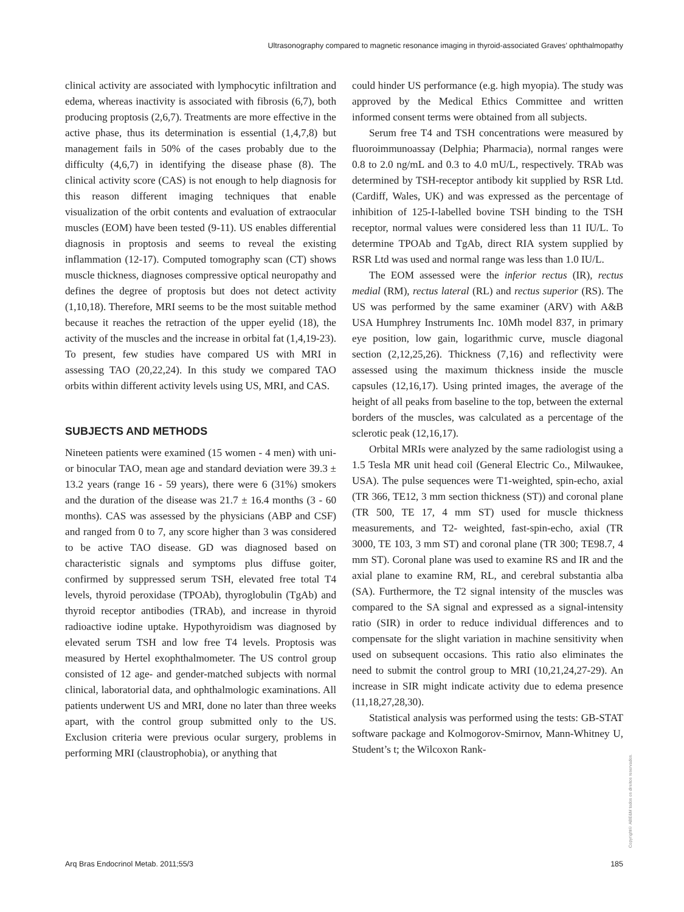Ultrasonography compared to magnetic resonance imaging in thyroid-associated Graves’ ophthalmopathy
clinical activity are associated with lymphocytic infiltration and edema, whereas inactivity is associated with fibrosis (6,7), both producing proptosis (2,6,7). Treatments are more effective in the active phase, thus its determination is essential (1,4,7,8) but management fails in 50% of the cases probably due to the difficulty (4,6,7) in identifying the disease phase (8). The clinical activity score (CAS) is not enough to help diagnosis for this reason different imaging techniques that enable visualization of the orbit contents and evaluation of extraocular muscles (EOM) have been tested (9-11). US enables differential diagnosis in proptosis and seems to reveal the existing inflammation (12-17). Computed tomography scan (CT) shows muscle thickness, diagnoses compressive optical neuropathy and defines the degree of proptosis but does not detect activity (1,10,18). Therefore, MRI seems to be the most suitable method because it reaches the retraction of the upper eyelid (18), the activity of the muscles and the increase in orbital fat (1,4,19-23). To present, few studies have compared US with MRI in assessing TAO (20,22,24). In this study we compared TAO orbits within different activity levels using US, MRI, and CAS.
SUBJECTS AND METHODS
Nineteen patients were examined (15 women - 4 men) with uni- or binocular TAO, mean age and standard deviation were 39.3 ± 13.2 years (range 16 - 59 years), there were 6 (31%) smokers and the duration of the disease was 21.7 ± 16.4 months (3 - 60 months). CAS was assessed by the physicians (ABP and CSF) and ranged from 0 to 7, any score higher than 3 was considered to be active TAO disease. GD was diagnosed based on characteristic signals and symptoms plus diffuse goiter, confirmed by suppressed serum TSH, elevated free total T4 levels, thyroid peroxidase (TPOAb), thyroglobulin (TgAb) and thyroid receptor antibodies (TRAb), and increase in thyroid radioactive iodine uptake. Hypothyroidism was diagnosed by elevated serum TSH and low free T4 levels. Proptosis was measured by Hertel exophthalmometer. The US control group consisted of 12 age- and gender-matched subjects with normal clinical, laboratorial data, and ophthalmologic examinations. All patients underwent US and MRI, done no later than three weeks apart, with the control group submitted only to the US. Exclusion criteria were previous ocular surgery, problems in performing MRI (claustrophobia), or anything that
could hinder US performance (e.g. high myopia). The study was approved by the Medical Ethics Committee and written informed consent terms were obtained from all subjects.
Serum free T4 and TSH concentrations were measured by fluoroimmunoassay (Delphia; Pharmacia), normal ranges were 0.8 to 2.0 ng/mL and 0.3 to 4.0 mU/L, respectively. TRAb was determined by TSH-receptor antibody kit supplied by RSR Ltd. (Cardiff, Wales, UK) and was expressed as the percentage of inhibition of 125-I-labelled bovine TSH binding to the TSH receptor, normal values were considered less than 11 IU/L. To determine TPOAb and TgAb, direct RIA system supplied by RSR Ltd was used and normal range was less than 1.0 IU/L.
The EOM assessed were the inferior rectus (IR), rectus medial (RM), rectus lateral (RL) and rectus superior (RS). The US was performed by the same examiner (ARV) with A&B USA Humphrey Instruments Inc. 10Mh model 837, in primary eye position, low gain, logarithmic curve, muscle diagonal section (2,12,25,26). Thickness (7,16) and reflectivity were assessed using the maximum thickness inside the muscle capsules (12,16,17). Using printed images, the average of the height of all peaks from baseline to the top, between the external borders of the muscles, was calculated as a percentage of the sclerotic peak (12,16,17).
Orbital MRIs were analyzed by the same radiologist using a 1.5 Tesla MR unit head coil (General Electric Co., Milwaukee, USA). The pulse sequences were T1-weighted, spin-echo, axial (TR 366, TE12, 3 mm section thickness (ST)) and coronal plane (TR 500, TE 17, 4 mm ST) used for muscle thickness measurements, and T2- weighted, fast-spin-echo, axial (TR 3000, TE 103, 3 mm ST) and coronal plane (TR 300; TE98.7, 4 mm ST). Coronal plane was used to examine RS and IR and the axial plane to examine RM, RL, and cerebral substantia alba (SA). Furthermore, the T2 signal intensity of the muscles was compared to the SA signal and expressed as a signal-intensity ratio (SIR) in order to reduce individual differences and to compensate for the slight variation in machine sensitivity when used on subsequent occasions. This ratio also eliminates the need to submit the control group to MRI (10,21,24,27-29). An increase in SIR might indicate activity due to edema presence (11,18,27,28,30).
Statistical analysis was performed using the tests: GB-STAT software package and Kolmogorov-Smirnov, Mann-Whitney U, Student’s t; the Wilcoxon Rank-
Copyright© ABE&M todos os direitos reservados.
Arq Bras Endocrinol Metab. 2011;55/3 185